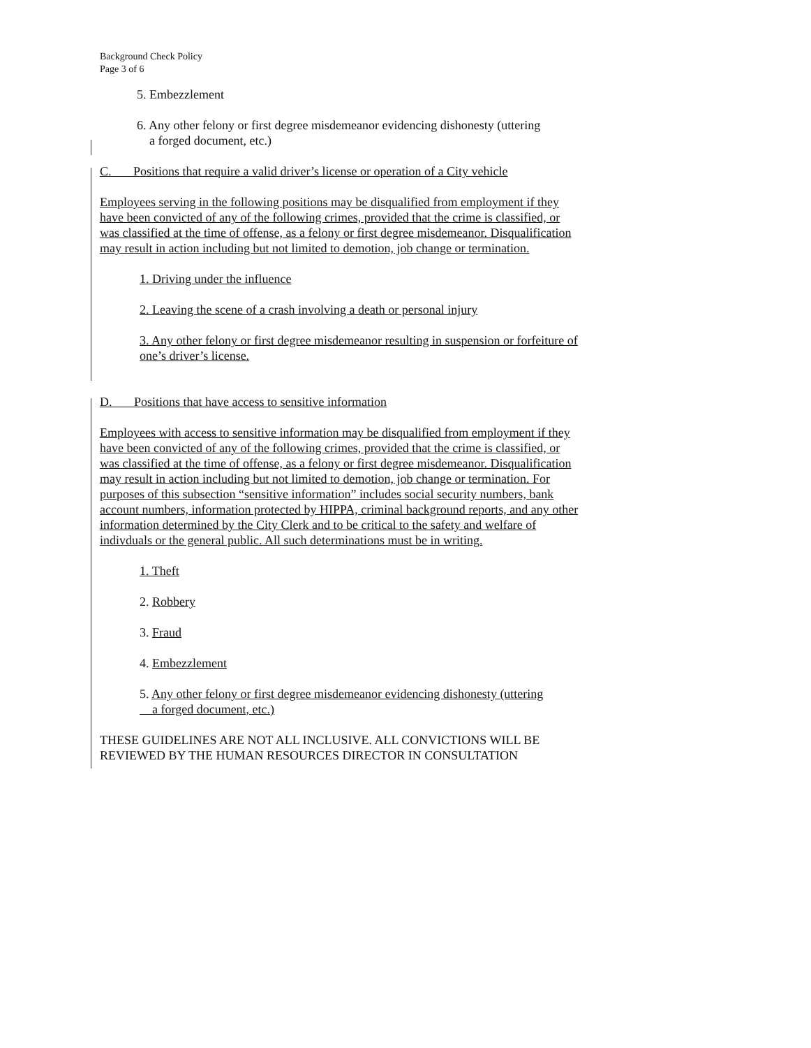Background Check Policy
Page 3 of 6
5. Embezzlement
6. Any other felony or first degree misdemeanor evidencing dishonesty (uttering
a forged document, etc.)
C. Positions that require a valid driver’s license or operation of a City vehicle
Employees serving in the following positions may be disqualified from employment if they have been convicted of any of the following crimes, provided that the crime is classified, or was classified at the time of offense, as a felony or first degree misdemeanor. Disqualification may result in action including but not limited to demotion, job change or termination.
1. Driving under the influence
2. Leaving the scene of a crash involving a death or personal injury
3. Any other felony or first degree misdemeanor resulting in suspension or forfeiture of one’s driver’s license.
D. Positions that have access to sensitive information
Employees with access to sensitive information may be disqualified from employment if they have been convicted of any of the following crimes, provided that the crime is classified, or was classified at the time of offense, as a felony or first degree misdemeanor. Disqualification may result in action including but not limited to demotion, job change or termination. For purposes of this subsection “sensitive information” includes social security numbers, bank account numbers, information protected by HIPPA, criminal background reports, and any other information determined by the City Clerk and to be critical to the safety and welfare of indivduals or the general public. All such determinations must be in writing.
1. Theft
2. Robbery
3. Fraud
4. Embezzlement
5. Any other felony or first degree misdemeanor evidencing dishonesty (uttering
a forged document, etc.)
THESE GUIDELINES ARE NOT ALL INCLUSIVE. ALL CONVICTIONS WILL BE REVIEWED BY THE HUMAN RESOURCES DIRECTOR IN CONSULTATION